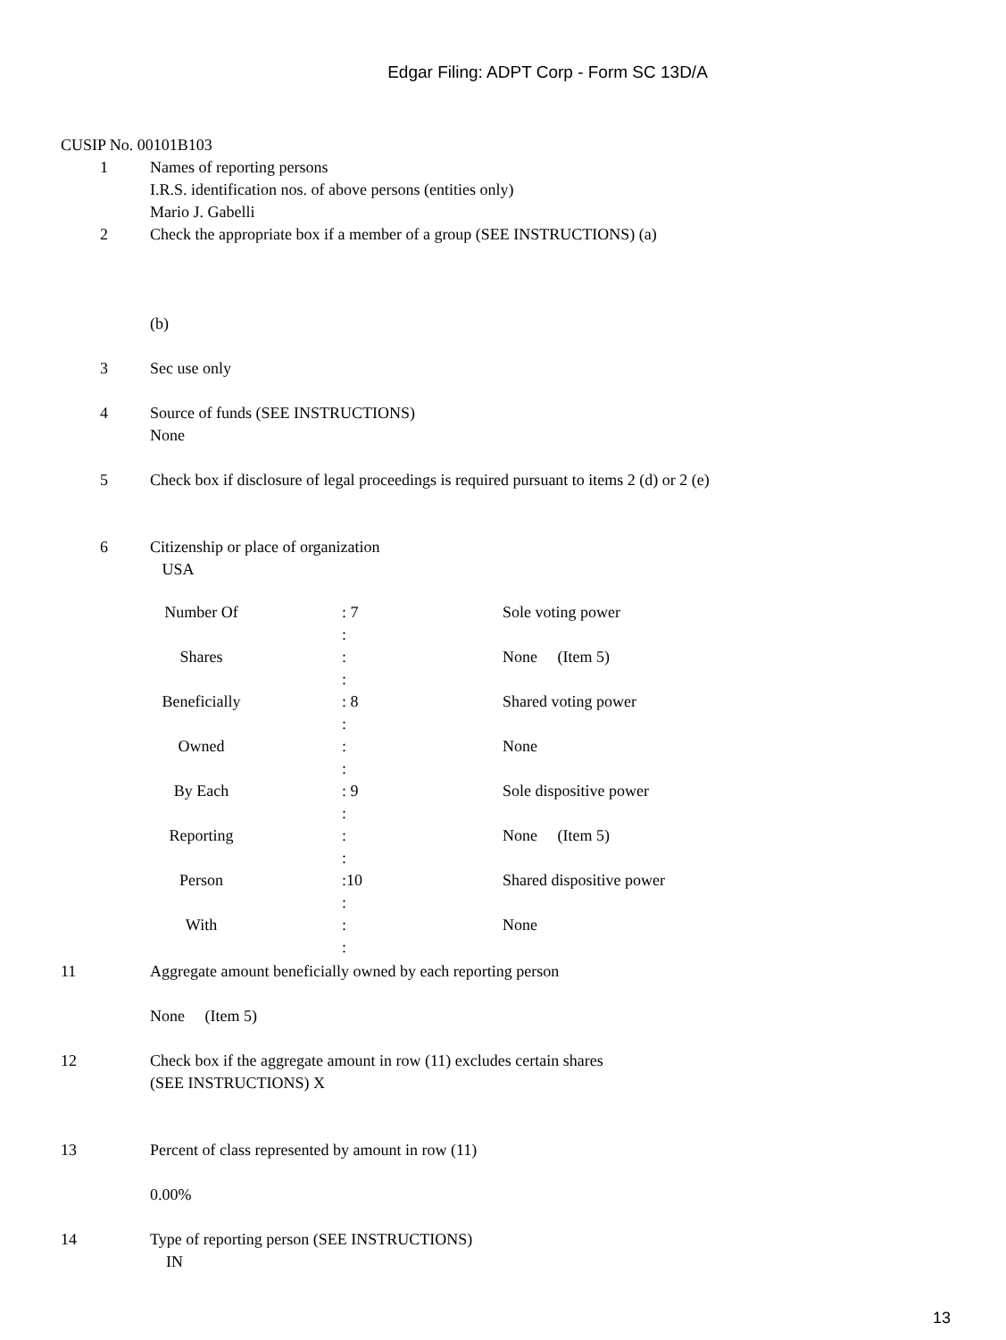Edgar Filing: ADPT Corp - Form SC 13D/A
CUSIP No. 00101B103
1 Names of reporting persons
I.R.S. identification nos. of above persons (entities only)
Mario J. Gabelli
2 Check the appropriate box if a member of a group (SEE INSTRUCTIONS) (a)
(b)
3 Sec use only
4 Source of funds (SEE INSTRUCTIONS)
None
5 Check box if disclosure of legal proceedings is required pursuant to items 2 (d) or 2 (e)
6 Citizenship or place of organization
USA
| Number Of | : 7 | Sole voting power |
| | : | |
| Shares | : | None (Item 5) |
| | : | |
| Beneficially | : 8 | Shared voting power |
| | : | |
| Owned | : | None |
| | : | |
| By Each | : 9 | Sole dispositive power |
| | : | |
| Reporting | : | None (Item 5) |
| | : | |
| Person | :10 | Shared dispositive power |
| | : | |
| With | : | None |
| | : | |
11 Aggregate amount beneficially owned by each reporting person
None (Item 5)
12 Check box if the aggregate amount in row (11) excludes certain shares
(SEE INSTRUCTIONS) X
13 Percent of class represented by amount in row (11)
0.00%
14 Type of reporting person (SEE INSTRUCTIONS)
IN
13